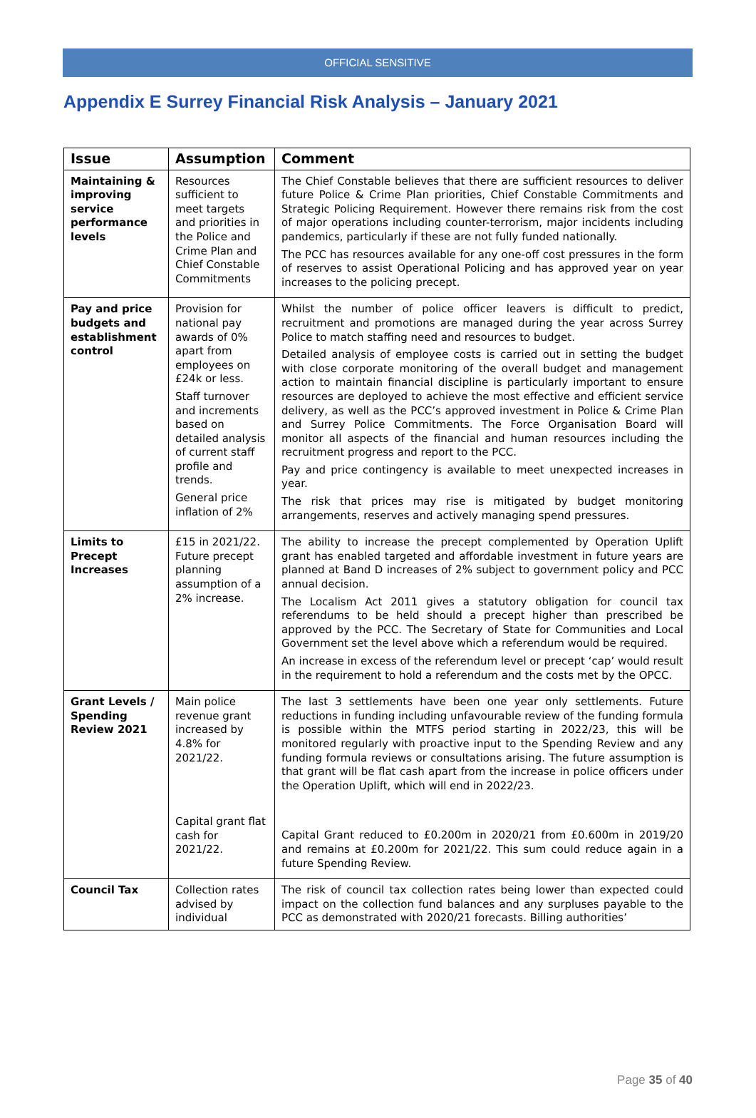OFFICIAL SENSITIVE
Appendix E Surrey Financial Risk Analysis – January 2021
| Issue | Assumption | Comment |
| --- | --- | --- |
| Maintaining & improving service performance levels | Resources sufficient to meet targets and priorities in the Police and Crime Plan and Chief Constable Commitments | The Chief Constable believes that there are sufficient resources to deliver future Police & Crime Plan priorities, Chief Constable Commitments and Strategic Policing Requirement. However there remains risk from the cost of major operations including counter-terrorism, major incidents including pandemics, particularly if these are not fully funded nationally. The PCC has resources available for any one-off cost pressures in the form of reserves to assist Operational Policing and has approved year on year increases to the policing precept. |
| Pay and price budgets and establishment control | Provision for national pay awards of 0% apart from employees on £24k or less. Staff turnover and increments based on detailed analysis of current staff profile and trends. General price inflation of 2% | Whilst the number of police officer leavers is difficult to predict, recruitment and promotions are managed during the year across Surrey Police to match staffing need and resources to budget. Detailed analysis of employee costs is carried out in setting the budget with close corporate monitoring of the overall budget and management action to maintain financial discipline is particularly important to ensure resources are deployed to achieve the most effective and efficient service delivery, as well as the PCC’s approved investment in Police & Crime Plan and Surrey Police Commitments. The Force Organisation Board will monitor all aspects of the financial and human resources including the recruitment progress and report to the PCC. Pay and price contingency is available to meet unexpected increases in year. The risk that prices may rise is mitigated by budget monitoring arrangements, reserves and actively managing spend pressures. |
| Limits to Precept Increases | £15 in 2021/22. Future precept planning assumption of a 2% increase. | The ability to increase the precept complemented by Operation Uplift grant has enabled targeted and affordable investment in future years are planned at Band D increases of 2% subject to government policy and PCC annual decision. The Localism Act 2011 gives a statutory obligation for council tax referendums to be held should a precept higher than prescribed be approved by the PCC. The Secretary of State for Communities and Local Government set the level above which a referendum would be required. An increase in excess of the referendum level or precept ‘cap’ would result in the requirement to hold a referendum and the costs met by the OPCC. |
| Grant Levels / Spending Review 2021 | Main police revenue grant increased by 4.8% for 2021/22. Capital grant flat cash for 2021/22. | The last 3 settlements have been one year only settlements. Future reductions in funding including unfavourable review of the funding formula is possible within the MTFS period starting in 2022/23, this will be monitored regularly with proactive input to the Spending Review and any funding formula reviews or consultations arising. The future assumption is that grant will be flat cash apart from the increase in police officers under the Operation Uplift, which will end in 2022/23. Capital Grant reduced to £0.200m in 2020/21 from £0.600m in 2019/20 and remains at £0.200m for 2021/22. This sum could reduce again in a future Spending Review. |
| Council Tax | Collection rates advised by individual | The risk of council tax collection rates being lower than expected could impact on the collection fund balances and any surpluses payable to the PCC as demonstrated with 2020/21 forecasts. Billing authorities’ |
Page 35 of 40